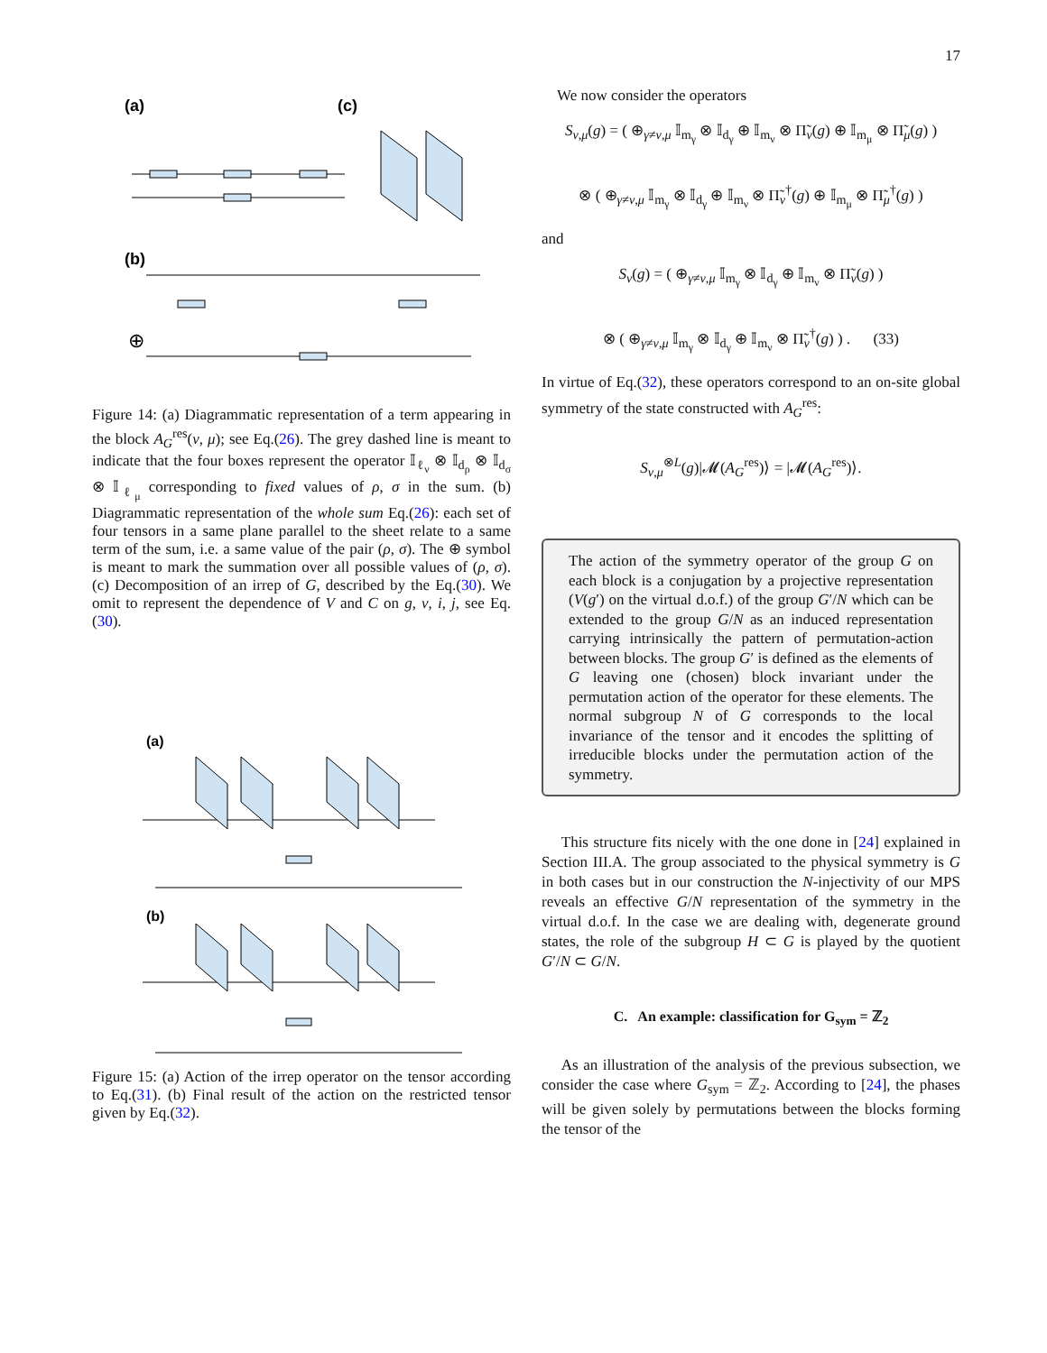17
(a)
(c)
(b)
⊕
Figure 14: (a) Diagrammatic representation of a term appearing in the block A<sub>G</sub><sup>res</sup>(ν, μ); see Eq.(26). The grey dashed line is meant to indicate that the four boxes represent the operator 𝕀<sub>ℓ<sub>ν</sub></sub> ⊗ 𝕀<sub>d<sub>ρ</sub></sub> ⊗ 𝕀<sub>d<sub>σ</sub></sub> ⊗ 𝕀<sub>ℓ<sub>μ</sub></sub> corresponding to fixed values of ρ, σ in the sum. (b) Diagrammatic representation of the whole sum Eq.(26): each set of four tensors in a same plane parallel to the sheet relate to a same term of the sum, i.e. a same value of the pair (ρ, σ). The ⊕ symbol is meant to mark the summation over all possible values of (ρ, σ). (c) Decomposition of an irrep of G, described by the Eq.(30). We omit to represent the dependence of V and C on g, ν, i, j, see Eq.(30).
(a)
(b)
Figure 15: (a) Action of the irrep operator on the tensor according to Eq.(31). (b) Final result of the action on the restricted tensor given by Eq.(32).
We now consider the operators
S<sub>ν,μ</sub>(g) = ( ⊕<sub>γ≠ν,μ</sub> 𝕀<sub>m<sub>γ</sub></sub> ⊗ 𝕀<sub>d<sub>γ</sub></sub> ⊕ 𝕀<sub>m<sub>ν</sub></sub> ⊗ Π̃<sub>ν</sub>(g) ⊕ 𝕀<sub>m<sub>μ</sub></sub> ⊗ Π̃<sub>μ</sub>(g) )
⊗ ( ⊕<sub>γ≠ν,μ</sub> 𝕀<sub>m<sub>γ</sub></sub> ⊗ 𝕀<sub>d<sub>γ</sub></sub> ⊕ 𝕀<sub>m<sub>ν</sub></sub> ⊗ Π̃<sub>ν</sub><sup>†</sup>(g) ⊕ 𝕀<sub>m<sub>μ</sub></sub> ⊗ Π̃<sub>μ</sub><sup>†</sup>(g) )
and
S<sub>ν</sub>(g) = ( ⊕<sub>γ≠ν,μ</sub> 𝕀<sub>m<sub>γ</sub></sub> ⊗ 𝕀<sub>d<sub>γ</sub></sub> ⊕ 𝕀<sub>m<sub>ν</sub></sub> ⊗ Π̃<sub>ν</sub>(g) )
⊗ ( ⊕<sub>γ≠ν,μ</sub> 𝕀<sub>m<sub>γ</sub></sub> ⊗ 𝕀<sub>d<sub>γ</sub></sub> ⊕ 𝕀<sub>m<sub>ν</sub></sub> ⊗ Π̃<sub>ν</sub><sup>†</sup>(g) ) . (33)
In virtue of Eq.(32), these operators correspond to an on-site global symmetry of the state constructed with A<sub>G</sub><sup>res</sup>:
S<sub>ν,μ</sub><sup>⊗L</sup>(g)|𝓜(A<sub>G</sub><sup>res</sup>)⟩ = |𝓜(A<sub>G</sub><sup>res</sup>)⟩.
The action of the symmetry operator of the group G on each block is a conjugation by a projective representation (V(g′) on the virtual d.o.f.) of the group G′/N which can be extended to the group G/N as an induced representation carrying intrinsically the pattern of permutation-action between blocks. The group G′ is defined as the elements of G leaving one (chosen) block invariant under the permutation action of the operator for these elements. The normal subgroup N of G corresponds to the local invariance of the tensor and it encodes the splitting of irreducible blocks under the permutation action of the symmetry.
This structure fits nicely with the one done in [24] explained in Section III.A. The group associated to the physical symmetry is G in both cases but in our construction the N-injectivity of our MPS reveals an effective G/N representation of the symmetry in the virtual d.o.f. In the case we are dealing with, degenerate ground states, the role of the subgroup H ⊂ G is played by the quotient G′/N ⊂ G/N.
C. An example: classification for G<sub>sym</sub> = ℤ<sub>2</sub>
As an illustration of the analysis of the previous subsection, we consider the case where G<sub>sym</sub> = ℤ<sub>2</sub>. According to [24], the phases will be given solely by permutations between the blocks forming the tensor of the